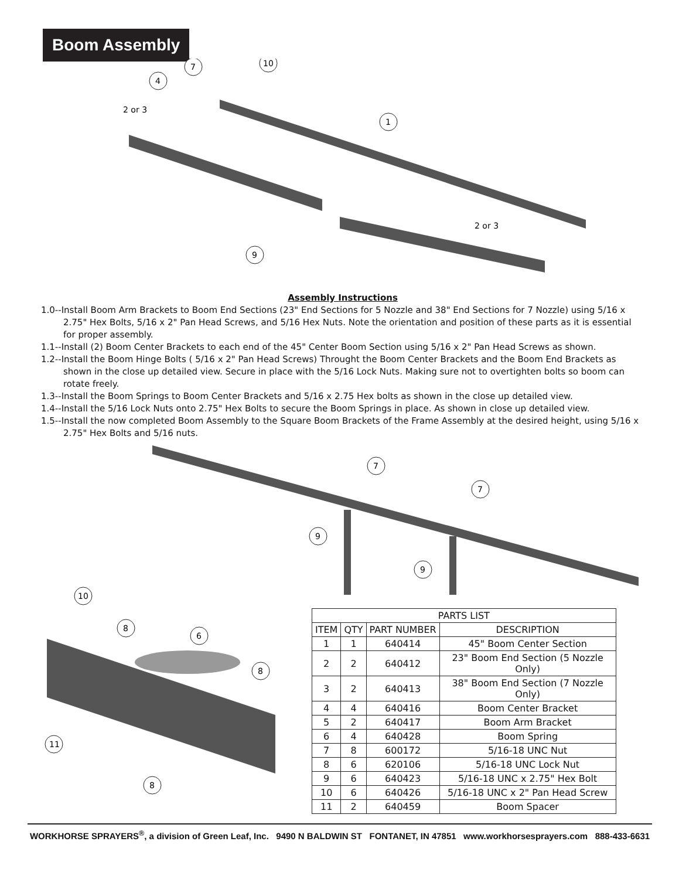Boom Assembly
7
10
4
1
2 or 3
2 or 3
9
Assembly Instructions
1.0--Install Boom Arm Brackets to Boom End Sections (23" End Sections for 5 Nozzle and 38" End Sections for 7 Nozzle) using 5/16 x 2.75" Hex Bolts, 5/16 x 2" Pan Head Screws, and 5/16 Hex Nuts. Note the orientation and position of these parts as it is essential for proper assembly.
1.1--Install (2) Boom Center Brackets to each end of the 45" Center Boom Section using 5/16 x 2" Pan Head Screws as shown.
1.2--Install the Boom Hinge Bolts ( 5/16 x 2" Pan Head Screws) Throught the Boom Center Brackets and the Boom End Brackets as shown in the close up detailed view. Secure in place with the 5/16 Lock Nuts. Making sure not to overtighten bolts so boom can rotate freely.
1.3--Install the Boom Springs to Boom Center Brackets and 5/16 x 2.75 Hex bolts as shown in the close up detailed view.
1.4--Install the 5/16 Lock Nuts onto 2.75" Hex Bolts to secure the Boom Springs in place. As shown in close up detailed view.
1.5--Install the now completed Boom Assembly to the Square Boom Brackets of the Frame Assembly at the desired height, using 5/16 x 2.75" Hex Bolts and 5/16 nuts.
7
7
9
9
10
8
6
8
11
8
| PARTS LIST | | | |
| --- | --- | --- | --- |
| ITEM | QTY | PART NUMBER | DESCRIPTION |
| 1 | 1 | 640414 | 45" Boom Center Section |
| 2 | 2 | 640412 | 23" Boom End Section (5 Nozzle Only) |
| 3 | 2 | 640413 | 38" Boom End Section (7 Nozzle Only) |
| 4 | 4 | 640416 | Boom Center Bracket |
| 5 | 2 | 640417 | Boom Arm Bracket |
| 6 | 4 | 640428 | Boom Spring |
| 7 | 8 | 600172 | 5/16-18 UNC Nut |
| 8 | 6 | 620106 | 5/16-18 UNC Lock Nut |
| 9 | 6 | 640423 | 5/16-18 UNC x 2.75" Hex Bolt |
| 10 | 6 | 640426 | 5/16-18 UNC x 2" Pan Head Screw |
| 11 | 2 | 640459 | Boom Spacer |
WORKHORSE SPRAYERS<sup>®</sup>, a division of Green Leaf, Inc. 9490 N BALDWIN ST FONTANET, IN 47851 www.workhorsesprayers.com 888-433-6631